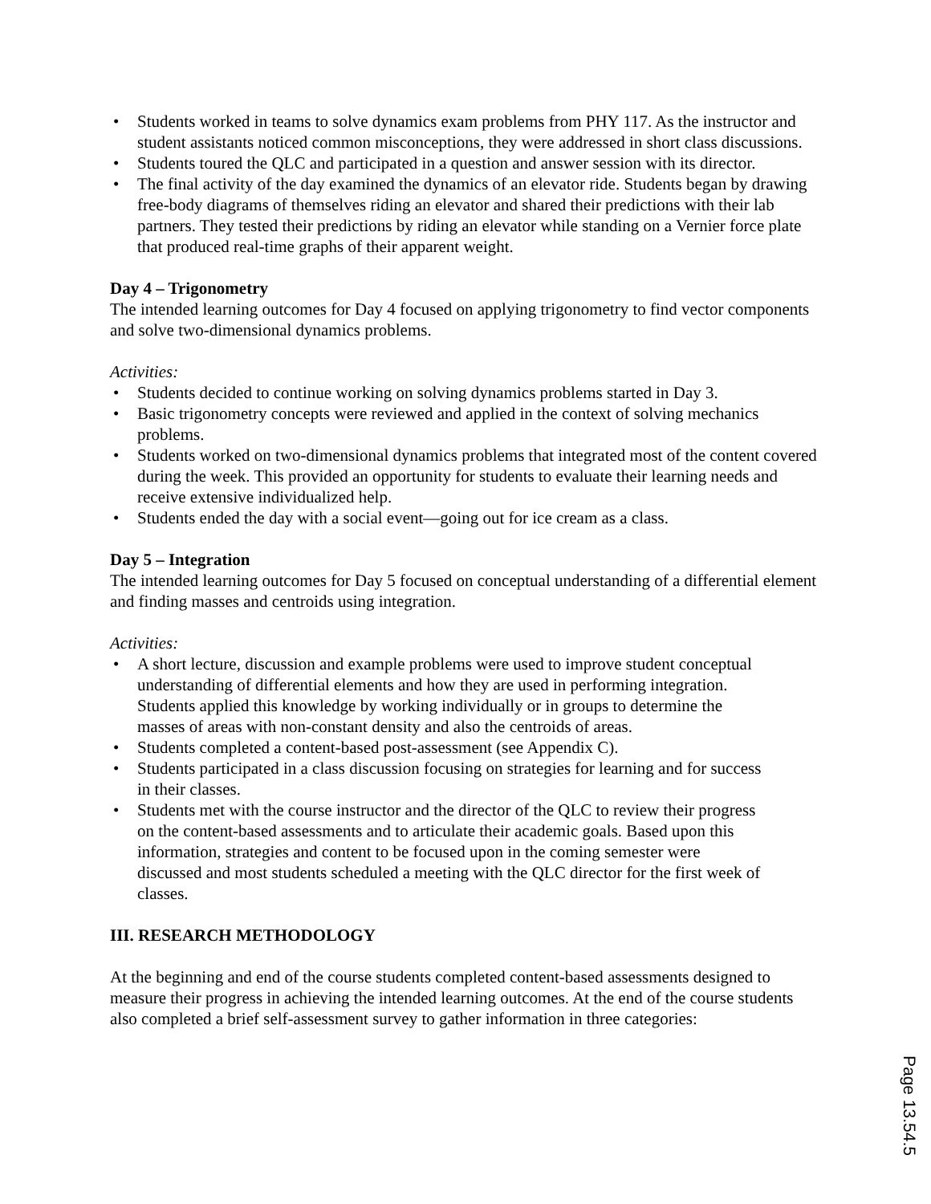• Students worked in teams to solve dynamics exam problems from PHY 117. As the instructor and student assistants noticed common misconceptions, they were addressed in short class discussions.
• Students toured the QLC and participated in a question and answer session with its director.
• The final activity of the day examined the dynamics of an elevator ride. Students began by drawing free-body diagrams of themselves riding an elevator and shared their predictions with their lab partners. They tested their predictions by riding an elevator while standing on a Vernier force plate that produced real-time graphs of their apparent weight.
Day 4 – Trigonometry
The intended learning outcomes for Day 4 focused on applying trigonometry to find vector components and solve two-dimensional dynamics problems.
Activities:
• Students decided to continue working on solving dynamics problems started in Day 3.
• Basic trigonometry concepts were reviewed and applied in the context of solving mechanics problems.
• Students worked on two-dimensional dynamics problems that integrated most of the content covered during the week. This provided an opportunity for students to evaluate their learning needs and receive extensive individualized help.
• Students ended the day with a social event—going out for ice cream as a class.
Day 5 – Integration
The intended learning outcomes for Day 5 focused on conceptual understanding of a differential element and finding masses and centroids using integration.
Activities:
• A short lecture, discussion and example problems were used to improve student conceptual understanding of differential elements and how they are used in performing integration. Students applied this knowledge by working individually or in groups to determine the masses of areas with non-constant density and also the centroids of areas.
• Students completed a content-based post-assessment (see Appendix C).
• Students participated in a class discussion focusing on strategies for learning and for success in their classes.
• Students met with the course instructor and the director of the QLC to review their progress on the content-based assessments and to articulate their academic goals. Based upon this information, strategies and content to be focused upon in the coming semester were discussed and most students scheduled a meeting with the QLC director for the first week of classes.
III. RESEARCH METHODOLOGY
At the beginning and end of the course students completed content-based assessments designed to measure their progress in achieving the intended learning outcomes. At the end of the course students also completed a brief self-assessment survey to gather information in three categories:
Page 13.54.5